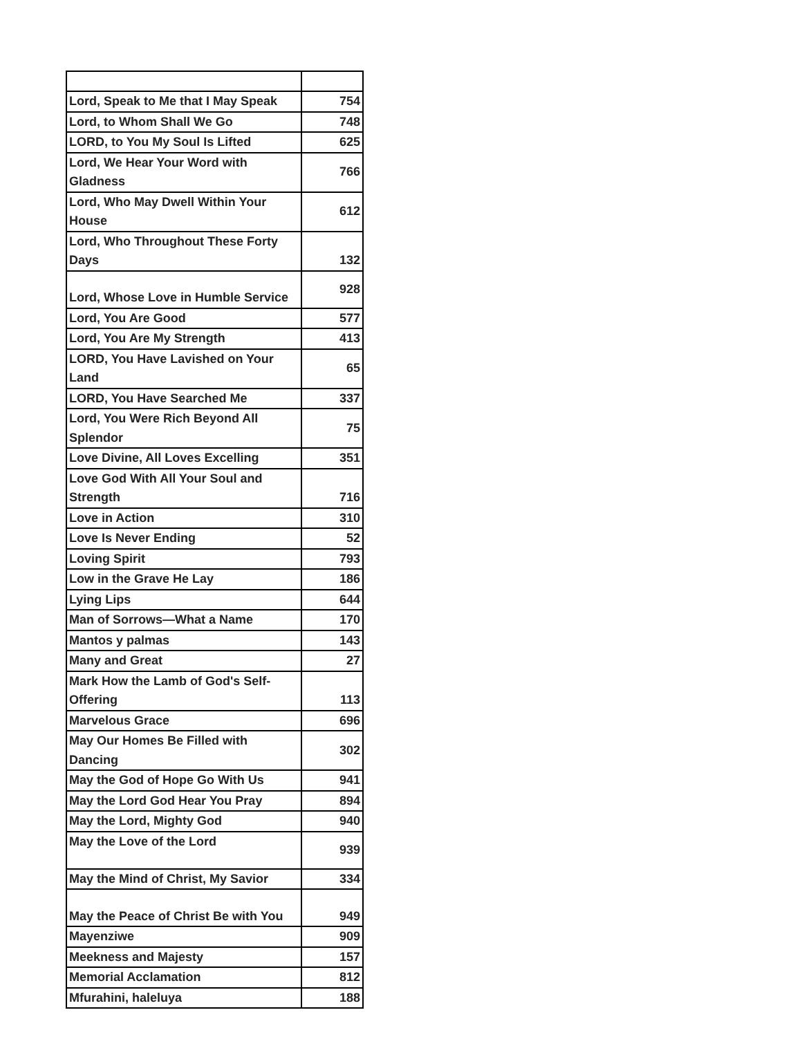| Lord, Speak to Me that I May Speak | 754 |
| Lord, to Whom Shall We Go | 748 |
| LORD, to You My Soul Is Lifted | 625 |
| Lord, We Hear Your Word with Gladness | 766 |
| Lord, Who May Dwell Within Your House | 612 |
| Lord, Who Throughout These Forty Days | 132 |
| Lord, Whose Love in Humble Service | 928 |
| Lord, You Are Good | 577 |
| Lord, You Are My Strength | 413 |
| LORD, You Have Lavished on Your Land | 65 |
| LORD, You Have Searched Me | 337 |
| Lord, You Were Rich Beyond All Splendor | 75 |
| Love Divine, All Loves Excelling | 351 |
| Love God With All Your Soul and Strength | 716 |
| Love in Action | 310 |
| Love Is Never Ending | 52 |
| Loving Spirit | 793 |
| Low in the Grave He Lay | 186 |
| Lying Lips | 644 |
| Man of Sorrows—What a Name | 170 |
| Mantos y palmas | 143 |
| Many and Great | 27 |
| Mark How the Lamb of God's Self-Offering | 113 |
| Marvelous Grace | 696 |
| May Our Homes Be Filled with Dancing | 302 |
| May the God of Hope Go With Us | 941 |
| May the Lord God Hear You Pray | 894 |
| May the Lord, Mighty God | 940 |
| May the Love of the Lord | 939 |
| May the Mind of Christ, My Savior | 334 |
| May the Peace of Christ Be with You | 949 |
| Mayenziwe | 909 |
| Meekness and Majesty | 157 |
| Memorial Acclamation | 812 |
| Mfurahini, haleluya | 188 |